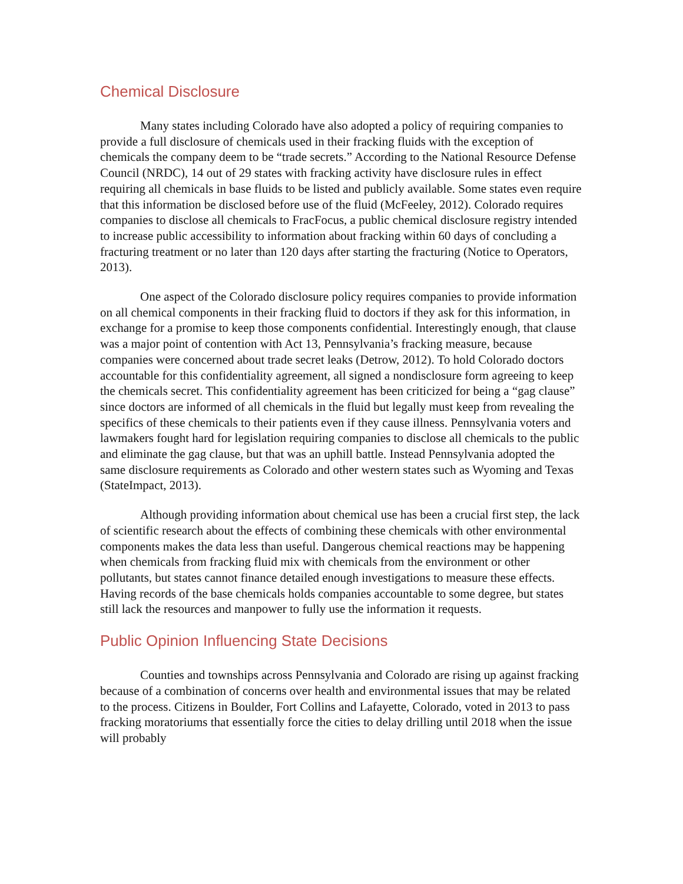Chemical Disclosure
Many states including Colorado have also adopted a policy of requiring companies to provide a full disclosure of chemicals used in their fracking fluids with the exception of chemicals the company deem to be “trade secrets.” According to the National Resource Defense Council (NRDC), 14 out of 29 states with fracking activity have disclosure rules in effect requiring all chemicals in base fluids to be listed and publicly available. Some states even require that this information be disclosed before use of the fluid (McFeeley, 2012). Colorado requires companies to disclose all chemicals to FracFocus, a public chemical disclosure registry intended to increase public accessibility to information about fracking within 60 days of concluding a fracturing treatment or no later than 120 days after starting the fracturing (Notice to Operators, 2013).
One aspect of the Colorado disclosure policy requires companies to provide information on all chemical components in their fracking fluid to doctors if they ask for this information, in exchange for a promise to keep those components confidential. Interestingly enough, that clause was a major point of contention with Act 13, Pennsylvania’s fracking measure, because companies were concerned about trade secret leaks (Detrow, 2012). To hold Colorado doctors accountable for this confidentiality agreement, all signed a nondisclosure form agreeing to keep the chemicals secret. This confidentiality agreement has been criticized for being a “gag clause” since doctors are informed of all chemicals in the fluid but legally must keep from revealing the specifics of these chemicals to their patients even if they cause illness. Pennsylvania voters and lawmakers fought hard for legislation requiring companies to disclose all chemicals to the public and eliminate the gag clause, but that was an uphill battle. Instead Pennsylvania adopted the same disclosure requirements as Colorado and other western states such as Wyoming and Texas (StateImpact, 2013).
Although providing information about chemical use has been a crucial first step, the lack of scientific research about the effects of combining these chemicals with other environmental components makes the data less than useful. Dangerous chemical reactions may be happening when chemicals from fracking fluid mix with chemicals from the environment or other pollutants, but states cannot finance detailed enough investigations to measure these effects. Having records of the base chemicals holds companies accountable to some degree, but states still lack the resources and manpower to fully use the information it requests.
Public Opinion Influencing State Decisions
Counties and townships across Pennsylvania and Colorado are rising up against fracking because of a combination of concerns over health and environmental issues that may be related to the process. Citizens in Boulder, Fort Collins and Lafayette, Colorado, voted in 2013 to pass fracking moratoriums that essentially force the cities to delay drilling until 2018 when the issue will probably